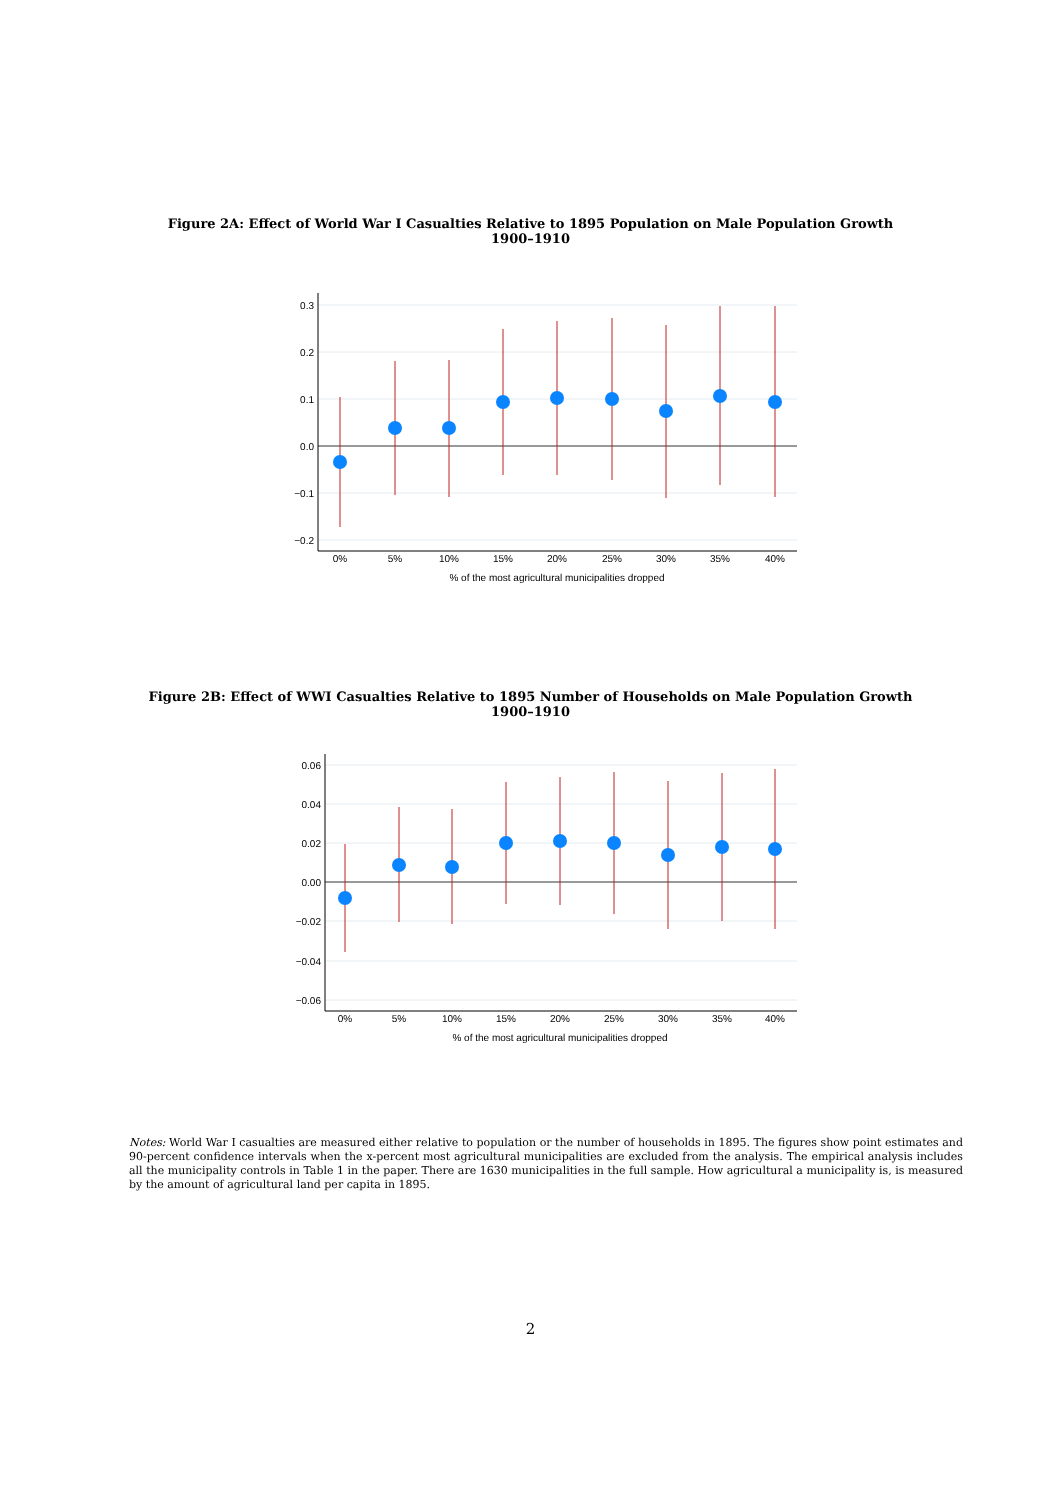Figure 2A: Effect of World War I Casualties Relative to 1895 Population on Male Population Growth
1900–1910
0.3
0.2
0.1
0.0
−0.1
−0.2
0%
5%
10%
15%
20%
25%
30%
35%
40%
% of the most agricultural municipalities dropped
Figure 2B: Effect of WWI Casualties Relative to 1895 Number of Households on Male Population Growth
1900–1910
0.06
0.04
0.02
0.00
−0.02
−0.04
−0.06
0%
5%
10%
15%
20%
25%
30%
35%
40%
% of the most agricultural municipalities dropped
Notes: World War I casualties are measured either relative to population or the number of households in 1895. The figures show point estimates and 90-percent confidence intervals when the x-percent most agricultural municipalities are excluded from the analysis. The empirical analysis includes all the municipality controls in Table 1 in the paper. There are 1630 municipalities in the full sample. How agricultural a municipality is, is measured by the amount of agricultural land per capita in 1895.
2